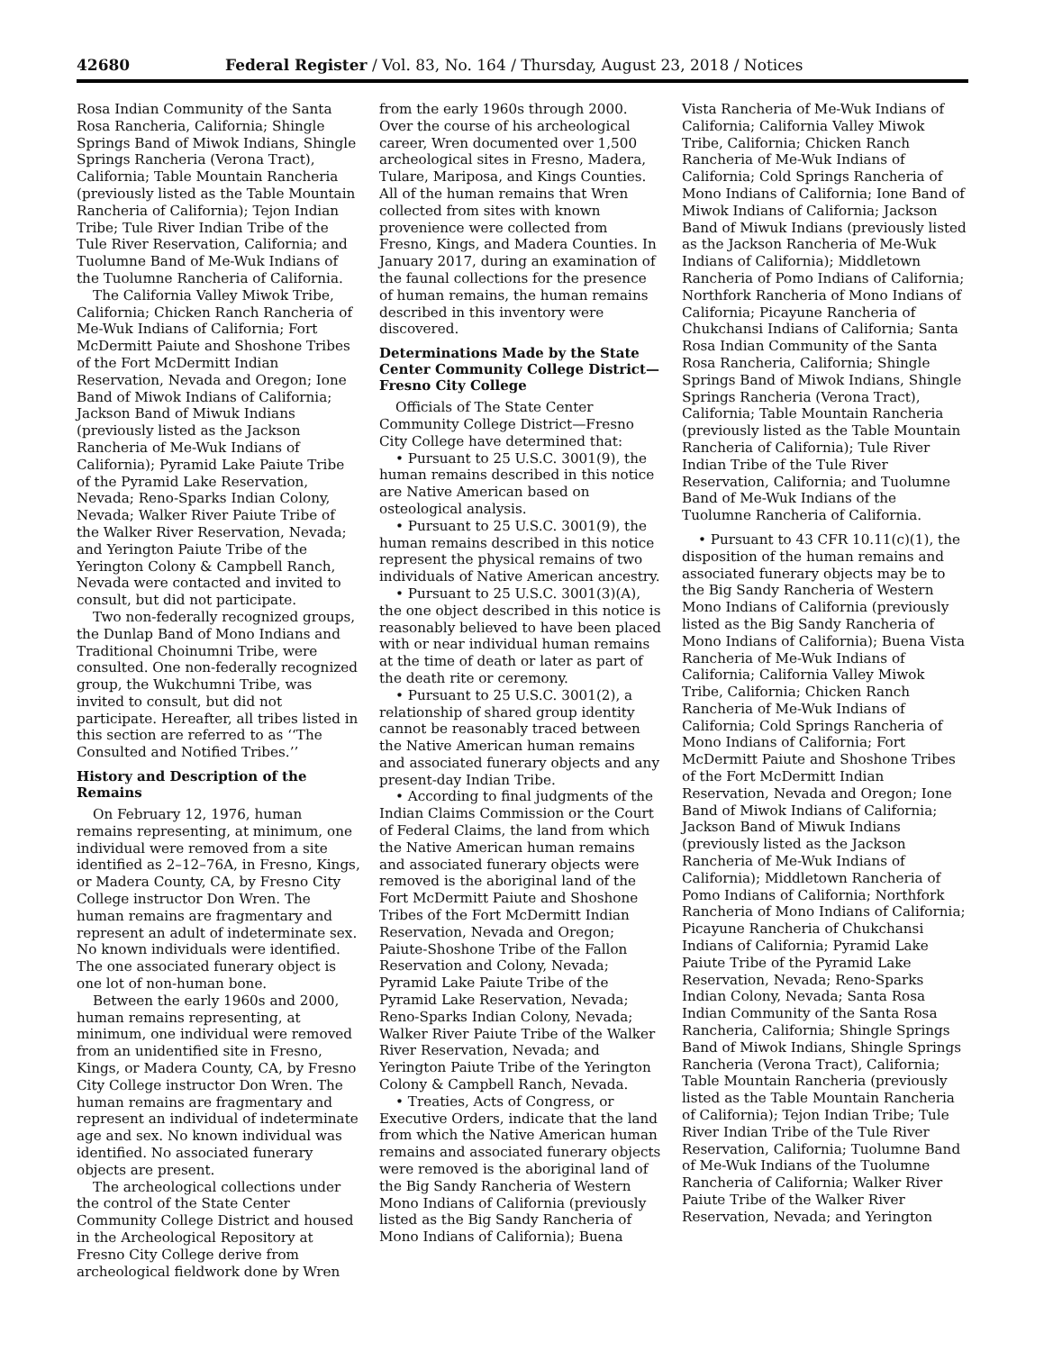42680 Federal Register / Vol. 83, No. 164 / Thursday, August 23, 2018 / Notices
Rosa Indian Community of the Santa Rosa Rancheria, California; Shingle Springs Band of Miwok Indians, Shingle Springs Rancheria (Verona Tract), California; Table Mountain Rancheria (previously listed as the Table Mountain Rancheria of California); Tejon Indian Tribe; Tule River Indian Tribe of the Tule River Reservation, California; and Tuolumne Band of Me-Wuk Indians of the Tuolumne Rancheria of California.
The California Valley Miwok Tribe, California; Chicken Ranch Rancheria of Me-Wuk Indians of California; Fort McDermitt Paiute and Shoshone Tribes of the Fort McDermitt Indian Reservation, Nevada and Oregon; Ione Band of Miwok Indians of California; Jackson Band of Miwuk Indians (previously listed as the Jackson Rancheria of Me-Wuk Indians of California); Pyramid Lake Paiute Tribe of the Pyramid Lake Reservation, Nevada; Reno-Sparks Indian Colony, Nevada; Walker River Paiute Tribe of the Walker River Reservation, Nevada; and Yerington Paiute Tribe of the Yerington Colony & Campbell Ranch, Nevada were contacted and invited to consult, but did not participate.
Two non-federally recognized groups, the Dunlap Band of Mono Indians and Traditional Choinumni Tribe, were consulted. One non-federally recognized group, the Wukchumni Tribe, was invited to consult, but did not participate. Hereafter, all tribes listed in this section are referred to as ‘‘The Consulted and Notified Tribes.’’
History and Description of the Remains
On February 12, 1976, human remains representing, at minimum, one individual were removed from a site identified as 2–12–76A, in Fresno, Kings, or Madera County, CA, by Fresno City College instructor Don Wren. The human remains are fragmentary and represent an adult of indeterminate sex. No known individuals were identified. The one associated funerary object is one lot of non-human bone.
Between the early 1960s and 2000, human remains representing, at minimum, one individual were removed from an unidentified site in Fresno, Kings, or Madera County, CA, by Fresno City College instructor Don Wren. The human remains are fragmentary and represent an individual of indeterminate age and sex. No known individual was identified. No associated funerary objects are present.
The archeological collections under the control of the State Center Community College District and housed in the Archeological Repository at Fresno City College derive from archeological fieldwork done by Wren
from the early 1960s through 2000. Over the course of his archeological career, Wren documented over 1,500 archeological sites in Fresno, Madera, Tulare, Mariposa, and Kings Counties. All of the human remains that Wren collected from sites with known provenience were collected from Fresno, Kings, and Madera Counties. In January 2017, during an examination of the faunal collections for the presence of human remains, the human remains described in this inventory were discovered.
Determinations Made by the State Center Community College District—Fresno City College
Officials of The State Center Community College District—Fresno City College have determined that:
• Pursuant to 25 U.S.C. 3001(9), the human remains described in this notice are Native American based on osteological analysis.
• Pursuant to 25 U.S.C. 3001(9), the human remains described in this notice represent the physical remains of two individuals of Native American ancestry.
• Pursuant to 25 U.S.C. 3001(3)(A), the one object described in this notice is reasonably believed to have been placed with or near individual human remains at the time of death or later as part of the death rite or ceremony.
• Pursuant to 25 U.S.C. 3001(2), a relationship of shared group identity cannot be reasonably traced between the Native American human remains and associated funerary objects and any present-day Indian Tribe.
• According to final judgments of the Indian Claims Commission or the Court of Federal Claims, the land from which the Native American human remains and associated funerary objects were removed is the aboriginal land of the Fort McDermitt Paiute and Shoshone Tribes of the Fort McDermitt Indian Reservation, Nevada and Oregon; Paiute-Shoshone Tribe of the Fallon Reservation and Colony, Nevada; Pyramid Lake Paiute Tribe of the Pyramid Lake Reservation, Nevada; Reno-Sparks Indian Colony, Nevada; Walker River Paiute Tribe of the Walker River Reservation, Nevada; and Yerington Paiute Tribe of the Yerington Colony & Campbell Ranch, Nevada.
• Treaties, Acts of Congress, or Executive Orders, indicate that the land from which the Native American human remains and associated funerary objects were removed is the aboriginal land of the Big Sandy Rancheria of Western Mono Indians of California (previously listed as the Big Sandy Rancheria of Mono Indians of California); Buena
Vista Rancheria of Me-Wuk Indians of California; California Valley Miwok Tribe, California; Chicken Ranch Rancheria of Me-Wuk Indians of California; Cold Springs Rancheria of Mono Indians of California; Ione Band of Miwok Indians of California; Jackson Band of Miwuk Indians (previously listed as the Jackson Rancheria of Me-Wuk Indians of California); Middletown Rancheria of Pomo Indians of California; Northfork Rancheria of Mono Indians of California; Picayune Rancheria of Chukchansi Indians of California; Santa Rosa Indian Community of the Santa Rosa Rancheria, California; Shingle Springs Band of Miwok Indians, Shingle Springs Rancheria (Verona Tract), California; Table Mountain Rancheria (previously listed as the Table Mountain Rancheria of California); Tule River Indian Tribe of the Tule River Reservation, California; and Tuolumne Band of Me-Wuk Indians of the Tuolumne Rancheria of California.
• Pursuant to 43 CFR 10.11(c)(1), the disposition of the human remains and associated funerary objects may be to the Big Sandy Rancheria of Western Mono Indians of California (previously listed as the Big Sandy Rancheria of Mono Indians of California); Buena Vista Rancheria of Me-Wuk Indians of California; California Valley Miwok Tribe, California; Chicken Ranch Rancheria of Me-Wuk Indians of California; Cold Springs Rancheria of Mono Indians of California; Fort McDermitt Paiute and Shoshone Tribes of the Fort McDermitt Indian Reservation, Nevada and Oregon; Ione Band of Miwok Indians of California; Jackson Band of Miwuk Indians (previously listed as the Jackson Rancheria of Me-Wuk Indians of California); Middletown Rancheria of Pomo Indians of California; Northfork Rancheria of Mono Indians of California; Picayune Rancheria of Chukchansi Indians of California; Pyramid Lake Paiute Tribe of the Pyramid Lake Reservation, Nevada; Reno-Sparks Indian Colony, Nevada; Santa Rosa Indian Community of the Santa Rosa Rancheria, California; Shingle Springs Band of Miwok Indians, Shingle Springs Rancheria (Verona Tract), California; Table Mountain Rancheria (previously listed as the Table Mountain Rancheria of California); Tejon Indian Tribe; Tule River Indian Tribe of the Tule River Reservation, California; Tuolumne Band of Me-Wuk Indians of the Tuolumne Rancheria of California; Walker River Paiute Tribe of the Walker River Reservation, Nevada; and Yerington